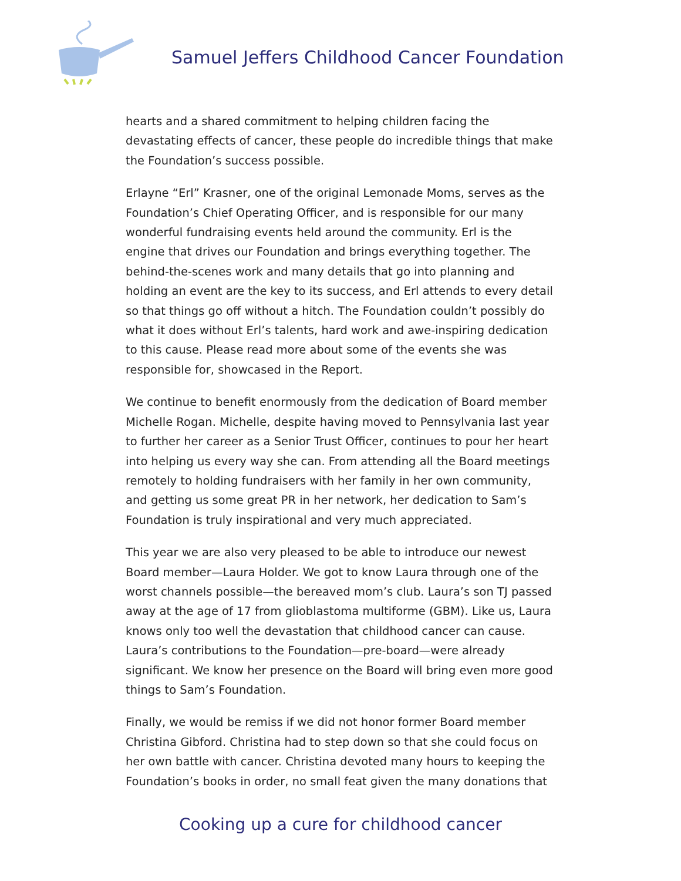Samuel Jeffers Childhood Cancer Foundation
hearts and a shared commitment to helping children facing the devastating effects of cancer, these people do incredible things that make the Foundation’s success possible.
Erlayne “Erl” Krasner, one of the original Lemonade Moms, serves as the Foundation’s Chief Operating Officer, and is responsible for our many wonderful fundraising events held around the community. Erl is the engine that drives our Foundation and brings everything together. The behind-the-scenes work and many details that go into planning and holding an event are the key to its success, and Erl attends to every detail so that things go off without a hitch. The Foundation couldn’t possibly do what it does without Erl’s talents, hard work and awe-inspiring dedication to this cause. Please read more about some of the events she was responsible for, showcased in the Report.
We continue to benefit enormously from the dedication of Board member Michelle Rogan. Michelle, despite having moved to Pennsylvania last year to further her career as a Senior Trust Officer, continues to pour her heart into helping us every way she can. From attending all the Board meetings remotely to holding fundraisers with her family in her own community, and getting us some great PR in her network, her dedication to Sam’s Foundation is truly inspirational and very much appreciated.
This year we are also very pleased to be able to introduce our newest Board member—Laura Holder. We got to know Laura through one of the worst channels possible—the bereaved mom’s club. Laura’s son TJ passed away at the age of 17 from glioblastoma multiforme (GBM). Like us, Laura knows only too well the devastation that childhood cancer can cause. Laura’s contributions to the Foundation—pre-board—were already significant. We know her presence on the Board will bring even more good things to Sam’s Foundation.
Finally, we would be remiss if we did not honor former Board member Christina Gibford. Christina had to step down so that she could focus on her own battle with cancer. Christina devoted many hours to keeping the Foundation’s books in order, no small feat given the many donations that
Cooking up a cure for childhood cancer